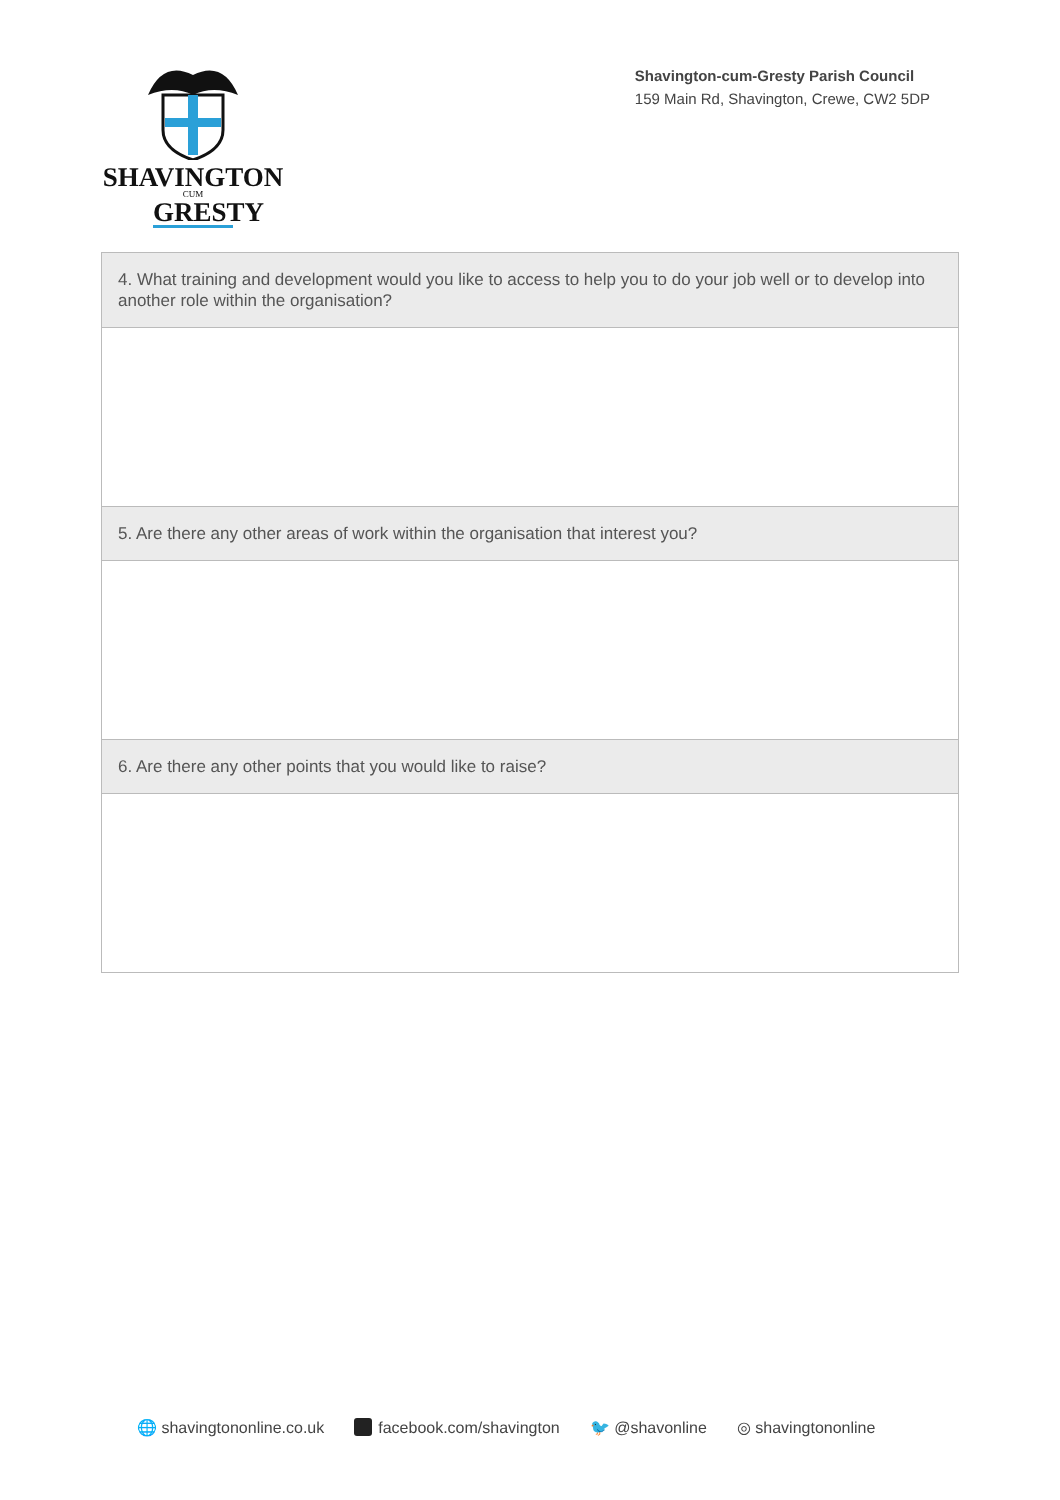SHAVINGTON
CUM
GRESTY
Shavington-cum-Gresty Parish Council
159 Main Rd, Shavington, Crewe, CW2 5DP
| 4. What training and development would you like to access to help you to do your job well or to develop into another role within the organisation? |
| --- |
| 5. Are there any other areas of work within the organisation that interest you? |
| 6. Are there any other points that you would like to raise? |
🌐 shavingtononline.co.uk facebook.com/shavington 🐦 @shavonline ◎ shavingtononline